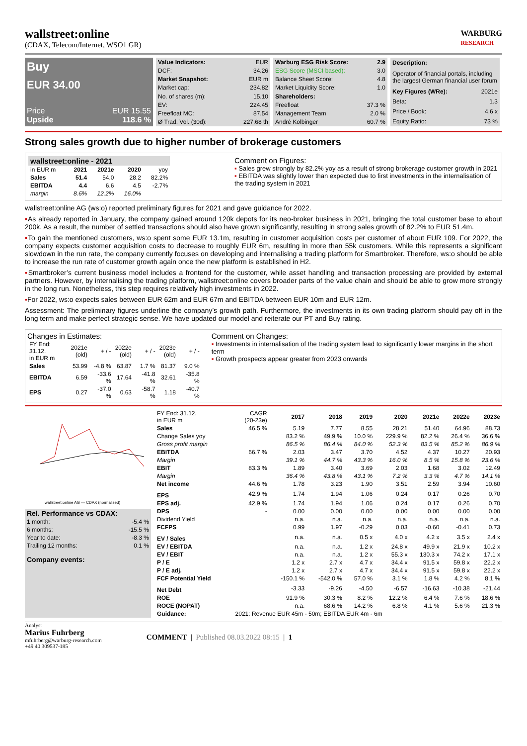wallstreet:online
(CDAX, Telecom/Internet, WSO1 GR)
WARBURG
RESEARCH
Buy
EUR 34.00
Price EUR 15.55
Upside 118.6 %
| Value Indicators: | EUR |
| DCF: | 34.26 |
| Market Snapshot: | EUR m |
| Market cap: | 234.82 |
| No. of shares (m): | 15.10 |
| EV: | 224.45 |
| Freefloat MC: | 87.54 |
| Ø Trad. Vol. (30d): | 227.68 th |
| Warburg ESG Risk Score: | 2.9 |
| --- | --- |
| ESG Score (MSCI based): | 3.0 |
| Balance Sheet Score: | 4.8 |
| Market Liquidity Score: | 1.0 |
| Shareholders: | |
| Freefloat | 37.3 % |
| Management Team | 2.0 % |
| André Kolbinger | 60.7 % |
| Description: | |
| Operator of financial portals, including the largest German financial user forum | |
| Key Figures (WRe): | 2021e |
| Beta: | 1.3 |
| Price / Book: | 4.6 x |
| Equity Ratio: | 73 % |
Strong sales growth due to higher number of brokerage customers
| wallstreet:online - 2021 | | | | |
| --- | --- | --- | --- | --- |
| in EUR m | 2021 | 2021e | 2020 | yoy |
| Sales | 51.4 | 54.0 | 28.2 | 82.2% |
| EBITDA | 4.4 | 6.6 | 4.5 | -2.7% |
| margin | 8.6% | 12.2% | 16.0% | |
Comment on Figures:
▪ Sales grew strongly by 82.2% yoy as a result of strong brokerage customer growth in 2021
▪ EBITDA was slightly lower than expected due to first investments in the internalisation of the trading system in 2021
wallstreet:online AG (ws:o) reported preliminary figures for 2021 and gave guidance for 2022.
▪As already reported in January, the company gained around 120k depots for its neo-broker business in 2021, bringing the total customer base to about 200k. As a result, the number of settled transactions should also have grown significantly, resulting in strong sales growth of 82.2% to EUR 51.4m.
▪To gain the mentioned customers, ws:o spent some EUR 13.1m, resulting in customer acquisition costs per customer of about EUR 109. For 2022, the company expects customer acquisition costs to decrease to roughly EUR 6m, resulting in more than 55k customers. While this represents a significant slowdown in the run rate, the company currently focuses on developing and internalising a trading platform for Smartbroker. Therefore, ws:o should be able to increase the run rate of customer growth again once the new platform is established in H2.
▪Smartbroker’s current business model includes a frontend for the customer, while asset handling and transaction processing are provided by external partners. However, by internalising the trading platform, wallstreet:online covers broader parts of the value chain and should be able to grow more strongly in the long run. Nonetheless, this step requires relatively high investments in 2022.
▪For 2022, ws:o expects sales between EUR 62m and EUR 67m and EBITDA between EUR 10m and EUR 12m.
Assessment: The preliminary figures underline the company’s growth path. Furthermore, the investments in its own trading platform should pay off in the long term and make perfect strategic sense. We have updated our model and reiterate our PT and Buy rating.
Changes in Estimates:
| FY End: 31.12. in EUR m | 2021e (old) | + / - | 2022e (old) | + / - | 2023e (old) | + / - |
| Sales | 53.99 | -4.8 % | 63.87 | 1.7 % | 81.37 | 9.0 % |
| EBITDA | 6.59 | -33.6 % | 17.64 | -41.8 % | 32.61 | -35.8 % |
| EPS | 0.27 | -37.0 % | 0.63 | -58.7 % | 1.18 | -40.7 % |
Comment on Changes:
▪ Investments in internalisation of the trading system lead to significantly lower margins in the short term
▪ Growth prospects appear greater from 2023 onwards
wallstreet:online AG — CDAX (normalised)
| Rel. Performance vs CDAX: | |
| --- | --- |
| 1 month: | -5.4 % |
| 6 months: | -15.5 % |
| Year to date: | -8.3 % |
| Trailing 12 months: | 0.1 % |
| Company events: | |
| FY End: 31.12. in EUR m | CAGR (20-23e) | 2017 | 2018 | 2019 | 2020 | 2021e | 2022e | 2023e |
| Sales | 46.5 % | 5.19 | 7.77 | 8.55 | 28.21 | 51.40 | 64.96 | 88.73 |
| Change Sales yoy | | 83.2 % | 49.9 % | 10.0 % | 229.9 % | 82.2 % | 26.4 % | 36.6 % |
| Gross profit margin | | 86.5 % | 86.4 % | 84.0 % | 52.3 % | 83.5 % | 85.2 % | 86.9 % |
| EBITDA | 66.7 % | 2.03 | 3.47 | 3.70 | 4.52 | 4.37 | 10.27 | 20.93 |
| Margin | | 39.1 % | 44.7 % | 43.3 % | 16.0 % | 8.5 % | 15.8 % | 23.6 % |
| EBIT | 83.3 % | 1.89 | 3.40 | 3.69 | 2.03 | 1.68 | 3.02 | 12.49 |
| Margin | | 36.4 % | 43.8 % | 43.1 % | 7.2 % | 3.3 % | 4.7 % | 14.1 % |
| Net income | 44.6 % | 1.78 | 3.23 | 1.90 | 3.51 | 2.59 | 3.94 | 10.60 |
| EPS | 42.9 % | 1.74 | 1.94 | 1.06 | 0.24 | 0.17 | 0.26 | 0.70 |
| EPS adj. | 42.9 % | 1.74 | 1.94 | 1.06 | 0.24 | 0.17 | 0.26 | 0.70 |
| DPS | - | 0.00 | 0.00 | 0.00 | 0.00 | 0.00 | 0.00 | 0.00 |
| Dividend Yield | | n.a. | n.a. | n.a. | n.a. | n.a. | n.a. | n.a. |
| FCFPS | | 0.99 | 1.97 | -0.29 | 0.03 | -0.60 | -0.41 | 0.73 |
| EV / Sales | | n.a. | n.a. | 0.5 x | 4.0 x | 4.2 x | 3.5 x | 2.4 x |
| EV / EBITDA | | n.a. | n.a. | 1.2 x | 24.8 x | 49.9 x | 21.9 x | 10.2 x |
| EV / EBIT | | n.a. | n.a. | 1.2 x | 55.3 x | 130.3 x | 74.2 x | 17.1 x |
| P / E | | 1.2 x | 2.7 x | 4.7 x | 34.4 x | 91.5 x | 59.8 x | 22.2 x |
| P / E adj. | | 1.2 x | 2.7 x | 4.7 x | 34.4 x | 91.5 x | 59.8 x | 22.2 x |
| FCF Potential Yield | | -150.1 % | -542.0 % | 57.0 % | 3.1 % | 1.8 % | 4.2 % | 8.1 % |
| Net Debt | | -3.33 | -9.26 | -4.50 | -6.57 | -16.63 | -10.38 | -21.44 |
| ROE | | 91.9 % | 30.3 % | 8.2 % | 12.2 % | 6.4 % | 7.6 % | 18.6 % |
| ROCE (NOPAT) | | n.a. | 68.6 % | 14.2 % | 6.8 % | 4.1 % | 5.6 % | 21.3 % |
| Guidance: | 2021: Revenue EUR 45m - 50m; EBITDA EUR 4m - 6m | | | | | | | |
Analyst
Marius Fuhrberg
mfuhrberg@warburg-research.com
+49 40 309537-185
COMMENT | Published 08.03.2022 08:15 | 1